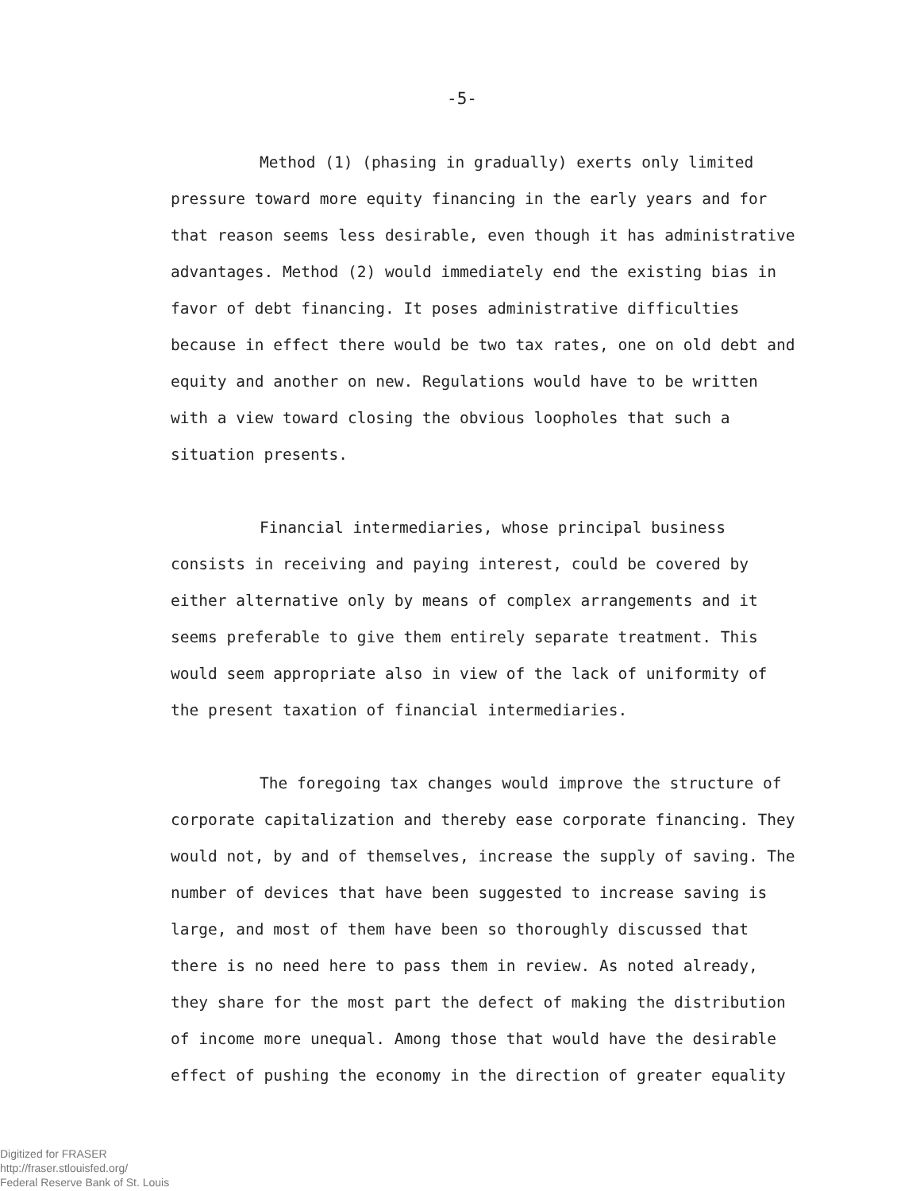-5-
Method (1) (phasing in gradually) exerts only limited pressure toward more equity financing in the early years and for that reason seems less desirable, even though it has administrative advantages. Method (2) would immediately end the existing bias in favor of debt financing. It poses administrative difficulties because in effect there would be two tax rates, one on old debt and equity and another on new. Regulations would have to be written with a view toward closing the obvious loopholes that such a situation presents.
Financial intermediaries, whose principal business consists in receiving and paying interest, could be covered by either alternative only by means of complex arrangements and it seems preferable to give them entirely separate treatment. This would seem appropriate also in view of the lack of uniformity of the present taxation of financial intermediaries.
The foregoing tax changes would improve the structure of corporate capitalization and thereby ease corporate financing. They would not, by and of themselves, increase the supply of saving. The number of devices that have been suggested to increase saving is large, and most of them have been so thoroughly discussed that there is no need here to pass them in review. As noted already, they share for the most part the defect of making the distribution of income more unequal. Among those that would have the desirable effect of pushing the economy in the direction of greater equality
Digitized for FRASER
http://fraser.stlouisfed.org/
Federal Reserve Bank of St. Louis